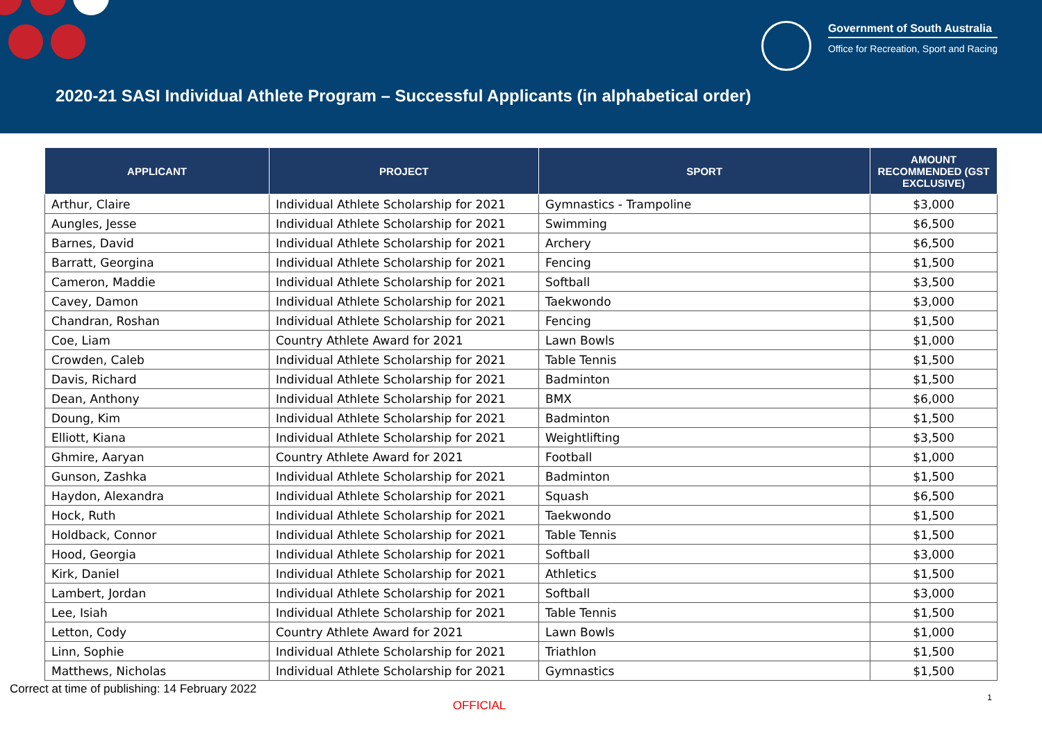Government of South Australia
Office for Recreation, Sport and Racing
2020-21 SASI Individual Athlete Program – Successful Applicants (in alphabetical order)
| APPLICANT | PROJECT | SPORT | AMOUNT RECOMMENDED (GST EXCLUSIVE) |
| --- | --- | --- | --- |
| Arthur, Claire | Individual Athlete Scholarship for 2021 | Gymnastics - Trampoline | $3,000 |
| Aungles, Jesse | Individual Athlete Scholarship for 2021 | Swimming | $6,500 |
| Barnes, David | Individual Athlete Scholarship for 2021 | Archery | $6,500 |
| Barratt, Georgina | Individual Athlete Scholarship for 2021 | Fencing | $1,500 |
| Cameron, Maddie | Individual Athlete Scholarship for 2021 | Softball | $3,500 |
| Cavey, Damon | Individual Athlete Scholarship for 2021 | Taekwondo | $3,000 |
| Chandran, Roshan | Individual Athlete Scholarship for 2021 | Fencing | $1,500 |
| Coe, Liam | Country Athlete Award for 2021 | Lawn Bowls | $1,000 |
| Crowden, Caleb | Individual Athlete Scholarship for 2021 | Table Tennis | $1,500 |
| Davis, Richard | Individual Athlete Scholarship for 2021 | Badminton | $1,500 |
| Dean, Anthony | Individual Athlete Scholarship for 2021 | BMX | $6,000 |
| Doung, Kim | Individual Athlete Scholarship for 2021 | Badminton | $1,500 |
| Elliott, Kiana | Individual Athlete Scholarship for 2021 | Weightlifting | $3,500 |
| Ghmire, Aaryan | Country Athlete Award for 2021 | Football | $1,000 |
| Gunson, Zashka | Individual Athlete Scholarship for 2021 | Badminton | $1,500 |
| Haydon, Alexandra | Individual Athlete Scholarship for 2021 | Squash | $6,500 |
| Hock, Ruth | Individual Athlete Scholarship for 2021 | Taekwondo | $1,500 |
| Holdback, Connor | Individual Athlete Scholarship for 2021 | Table Tennis | $1,500 |
| Hood, Georgia | Individual Athlete Scholarship for 2021 | Softball | $3,000 |
| Kirk, Daniel | Individual Athlete Scholarship for 2021 | Athletics | $1,500 |
| Lambert, Jordan | Individual Athlete Scholarship for 2021 | Softball | $3,000 |
| Lee, Isiah | Individual Athlete Scholarship for 2021 | Table Tennis | $1,500 |
| Letton, Cody | Country Athlete Award for 2021 | Lawn Bowls | $1,000 |
| Linn, Sophie | Individual Athlete Scholarship for 2021 | Triathlon | $1,500 |
| Matthews, Nicholas | Individual Athlete Scholarship for 2021 | Gymnastics | $1,500 |
Correct at time of publishing: 14 February 2022
OFFICIAL
1